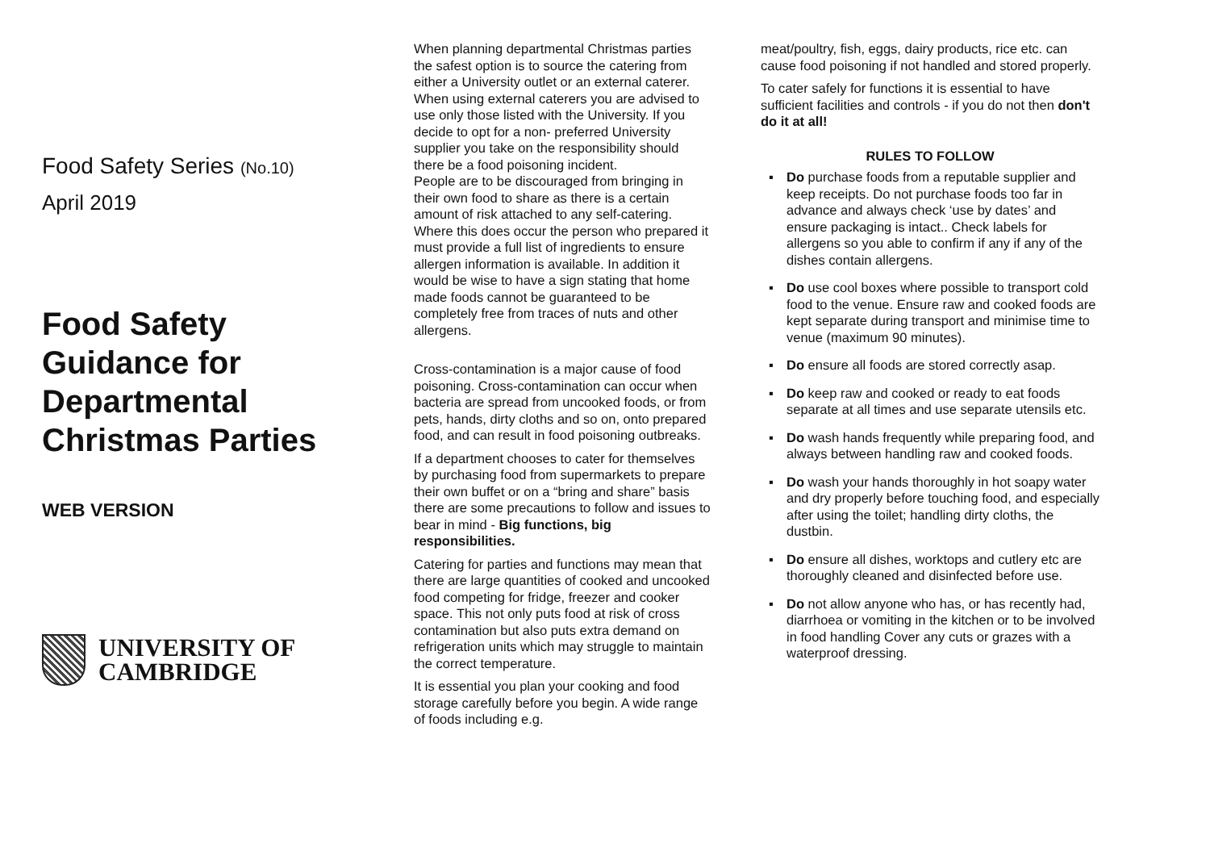Food Safety Series (No.10)
April 2019
Food Safety Guidance for Departmental Christmas Parties
WEB VERSION
UNIVERSITY OF
CAMBRIDGE
When planning departmental Christmas parties the safest option is to source the catering from either a University outlet or an external caterer. When using external caterers you are advised to use only those listed with the University. If you decide to opt for a non- preferred University supplier you take on the responsibility should there be a food poisoning incident.
People are to be discouraged from bringing in their own food to share as there is a certain amount of risk attached to any self-catering. Where this does occur the person who prepared it must provide a full list of ingredients to ensure allergen information is available. In addition it would be wise to have a sign stating that home made foods cannot be guaranteed to be completely free from traces of nuts and other allergens.
Cross-contamination is a major cause of food poisoning. Cross-contamination can occur when bacteria are spread from uncooked foods, or from pets, hands, dirty cloths and so on, onto prepared food, and can result in food poisoning outbreaks.
If a department chooses to cater for themselves by purchasing food from supermarkets to prepare their own buffet or on a “bring and share” basis there are some precautions to follow and issues to bear in mind - Big functions, big responsibilities.
Catering for parties and functions may mean that there are large quantities of cooked and uncooked food competing for fridge, freezer and cooker space. This not only puts food at risk of cross contamination but also puts extra demand on refrigeration units which may struggle to maintain the correct temperature.
It is essential you plan your cooking and food storage carefully before you begin. A wide range of foods including e.g.
meat/poultry, fish, eggs, dairy products, rice etc. can cause food poisoning if not handled and stored properly.
To cater safely for functions it is essential to have sufficient facilities and controls - if you do not then don't do it at all!
RULES TO FOLLOW
▪ Do purchase foods from a reputable supplier and keep receipts. Do not purchase foods too far in advance and always check ‘use by dates’ and ensure packaging is intact.. Check labels for allergens so you able to confirm if any if any of the dishes contain allergens.
▪ Do use cool boxes where possible to transport cold food to the venue. Ensure raw and cooked foods are kept separate during transport and minimise time to venue (maximum 90 minutes).
▪ Do ensure all foods are stored correctly asap.
▪ Do keep raw and cooked or ready to eat foods separate at all times and use separate utensils etc.
▪ Do wash hands frequently while preparing food, and always between handling raw and cooked foods.
▪ Do wash your hands thoroughly in hot soapy water and dry properly before touching food, and especially after using the toilet; handling dirty cloths, the dustbin.
▪ Do ensure all dishes, worktops and cutlery etc are thoroughly cleaned and disinfected before use.
▪ Do not allow anyone who has, or has recently had, diarrhoea or vomiting in the kitchen or to be involved in food handling Cover any cuts or grazes with a waterproof dressing.